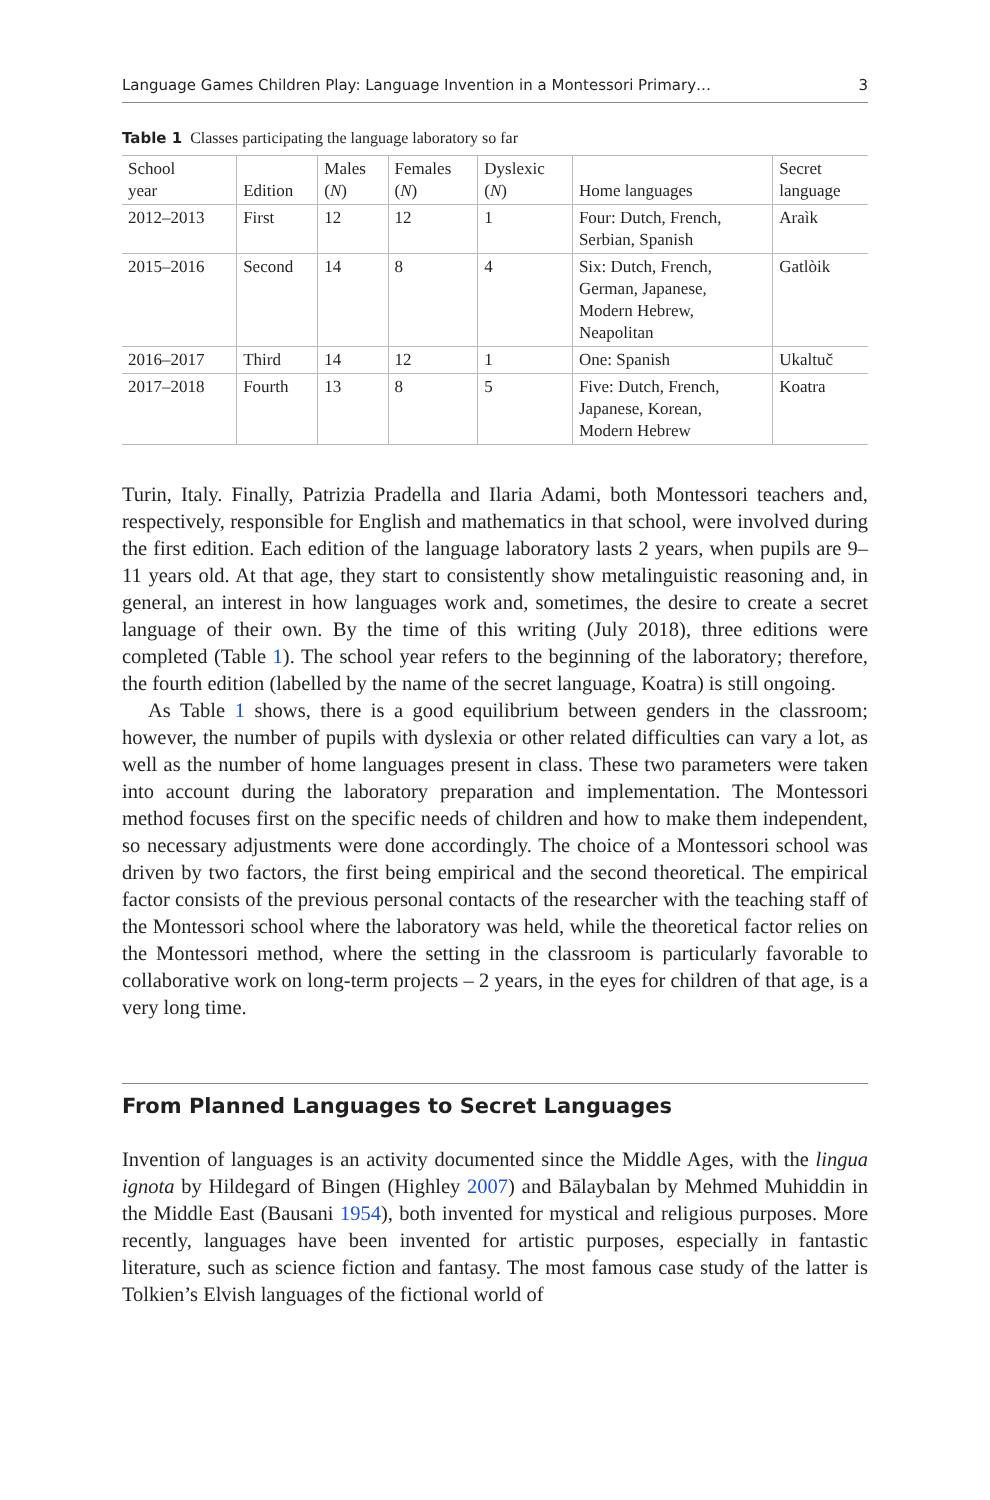Language Games Children Play: Language Invention in a Montessori Primary… 3
Table 1 Classes participating the language laboratory so far
| School year | Edition | Males ( N ) | Females ( N ) | Dyslexic ( N ) | Home languages | Secret language |
| --- | --- | --- | --- | --- | --- | --- |
| 2012–2013 | First | 12 | 12 | 1 | Four: Dutch, French, Serbian, Spanish | Araìk |
| 2015–2016 | Second | 14 | 8 | 4 | Six: Dutch, French, German, Japanese, Modern Hebrew, Neapolitan | Gatlòik |
| 2016–2017 | Third | 14 | 12 | 1 | One: Spanish | Ukaltuč |
| 2017–2018 | Fourth | 13 | 8 | 5 | Five: Dutch, French, Japanese, Korean, Modern Hebrew | Koatra |
Turin, Italy. Finally, Patrizia Pradella and Ilaria Adami, both Montessori teachers and, respectively, responsible for English and mathematics in that school, were involved during the first edition. Each edition of the language laboratory lasts 2 years, when pupils are 9–11 years old. At that age, they start to consistently show metalinguistic reasoning and, in general, an interest in how languages work and, sometimes, the desire to create a secret language of their own. By the time of this writing (July 2018), three editions were completed (Table 1). The school year refers to the beginning of the laboratory; therefore, the fourth edition (labelled by the name of the secret language, Koatra) is still ongoing.
As Table 1 shows, there is a good equilibrium between genders in the classroom; however, the number of pupils with dyslexia or other related difficulties can vary a lot, as well as the number of home languages present in class. These two parameters were taken into account during the laboratory preparation and implementation. The Montessori method focuses first on the specific needs of children and how to make them independent, so necessary adjustments were done accordingly. The choice of a Montessori school was driven by two factors, the first being empirical and the second theoretical. The empirical factor consists of the previous personal contacts of the researcher with the teaching staff of the Montessori school where the laboratory was held, while the theoretical factor relies on the Montessori method, where the setting in the classroom is particularly favorable to collaborative work on long-term projects – 2 years, in the eyes for children of that age, is a very long time.
From Planned Languages to Secret Languages
Invention of languages is an activity documented since the Middle Ages, with the lingua ignota by Hildegard of Bingen (Highley 2007) and Bālaybalan by Mehmed Muhiddin in the Middle East (Bausani 1954), both invented for mystical and religious purposes. More recently, languages have been invented for artistic purposes, especially in fantastic literature, such as science fiction and fantasy. The most famous case study of the latter is Tolkien’s Elvish languages of the fictional world of